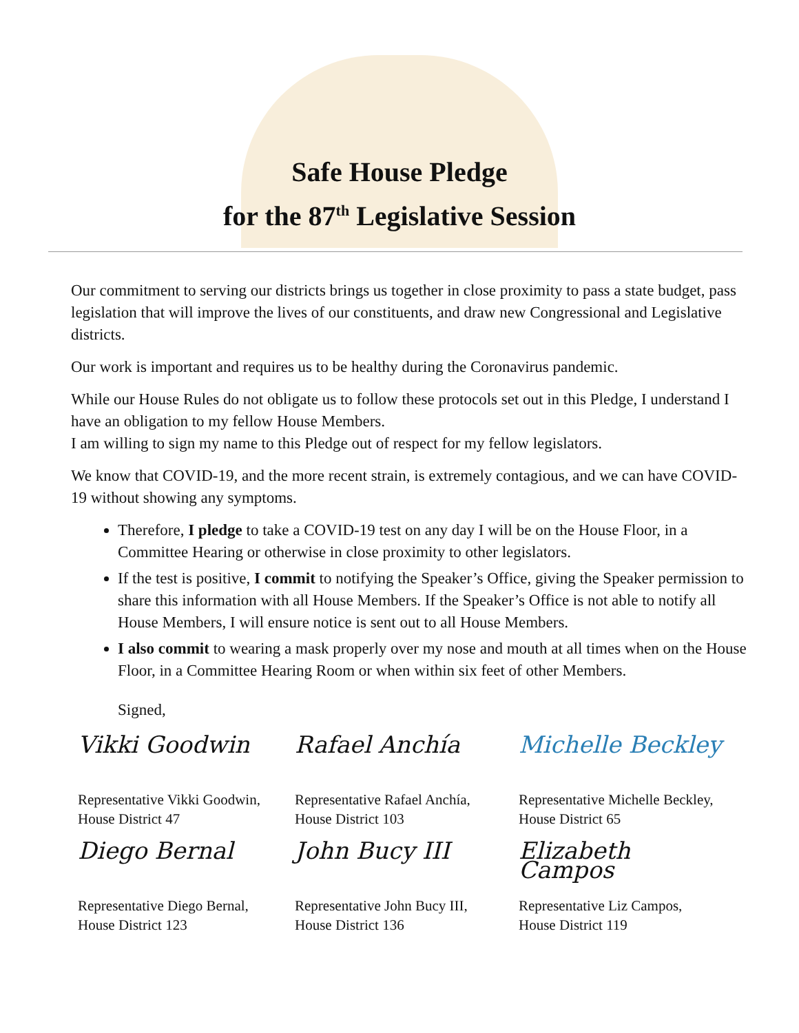Safe House Pledge
for the 87<sup>th</sup> Legislative Session
Our commitment to serving our districts brings us together in close proximity to pass a state budget, pass legislation that will improve the lives of our constituents, and draw new Congressional and Legislative districts.
Our work is important and requires us to be healthy during the Coronavirus pandemic.
While our House Rules do not obligate us to follow these protocols set out in this Pledge, I understand I have an obligation to my fellow House Members.
I am willing to sign my name to this Pledge out of respect for my fellow legislators.
We know that COVID-19, and the more recent strain, is extremely contagious, and we can have COVID-19 without showing any symptoms.
Therefore, I pledge to take a COVID-19 test on any day I will be on the House Floor, in a Committee Hearing or otherwise in close proximity to other legislators.
If the test is positive, I commit to notifying the Speaker’s Office, giving the Speaker permission to share this information with all House Members. If the Speaker’s Office is not able to notify all House Members, I will ensure notice is sent out to all House Members.
I also commit to wearing a mask properly over my nose and mouth at all times when on the House Floor, in a Committee Hearing Room or when within six feet of other Members.
Signed,
Vikki Goodwin
Representative Vikki Goodwin,
House District 47
Rafael Anchía
Representative Rafael Anchía,
House District 103
Michelle Beckley
Representative Michelle Beckley,
House District 65
Diego Bernal
Representative Diego Bernal,
House District 123
John Bucy III
Representative John Bucy III,
House District 136
Elizabeth Campos
Representative Liz Campos,
House District 119